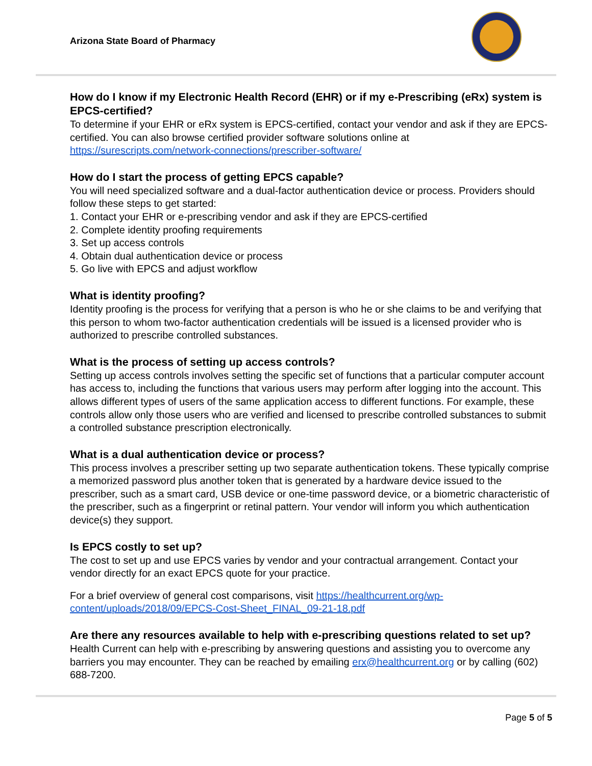Arizona State Board of Pharmacy
How do I know if my Electronic Health Record (EHR) or if my e-Prescribing (eRx) system is EPCS-certified?
To determine if your EHR or eRx system is EPCS-certified, contact your vendor and ask if they are EPCS-certified. You can also browse certified provider software solutions online at https://surescripts.com/network-connections/prescriber-software/
How do I start the process of getting EPCS capable?
You will need specialized software and a dual-factor authentication device or process. Providers should follow these steps to get started:
1. Contact your EHR or e-prescribing vendor and ask if they are EPCS-certified
2. Complete identity proofing requirements
3. Set up access controls
4. Obtain dual authentication device or process
5. Go live with EPCS and adjust workflow
What is identity proofing?
Identity proofing is the process for verifying that a person is who he or she claims to be and verifying that this person to whom two-factor authentication credentials will be issued is a licensed provider who is authorized to prescribe controlled substances.
What is the process of setting up access controls?
Setting up access controls involves setting the specific set of functions that a particular computer account has access to, including the functions that various users may perform after logging into the account. This allows different types of users of the same application access to different functions. For example, these controls allow only those users who are verified and licensed to prescribe controlled substances to submit a controlled substance prescription electronically.
What is a dual authentication device or process?
This process involves a prescriber setting up two separate authentication tokens. These typically comprise a memorized password plus another token that is generated by a hardware device issued to the prescriber, such as a smart card, USB device or one-time password device, or a biometric characteristic of the prescriber, such as a fingerprint or retinal pattern. Your vendor will inform you which authentication device(s) they support.
Is EPCS costly to set up?
The cost to set up and use EPCS varies by vendor and your contractual arrangement. Contact your vendor directly for an exact EPCS quote for your practice.
For a brief overview of general cost comparisons, visit https://healthcurrent.org/wp-content/uploads/2018/09/EPCS-Cost-Sheet_FINAL_09-21-18.pdf
Are there any resources available to help with e-prescribing questions related to set up?
Health Current can help with e-prescribing by answering questions and assisting you to overcome any barriers you may encounter. They can be reached by emailing erx@healthcurrent.org or by calling (602) 688-7200.
Page 5 of 5